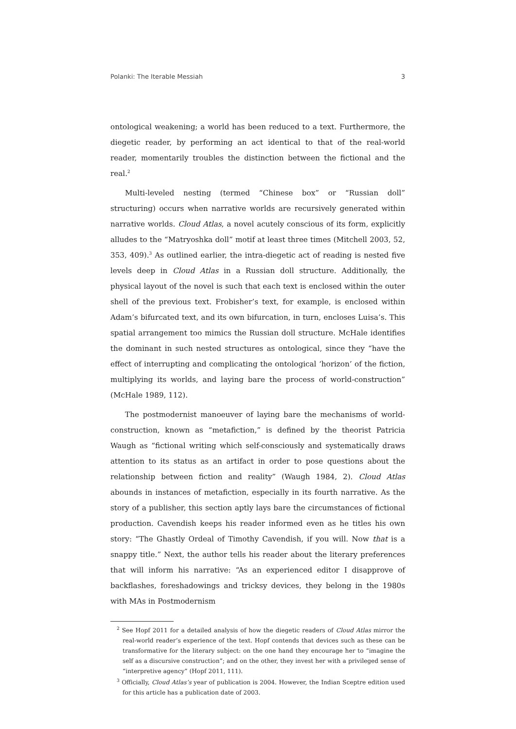Polanki: The Iterable Messiah 3
ontological weakening; a world has been reduced to a text. Furthermore, the diegetic reader, by performing an act identical to that of the real-world reader, momentarily troubles the distinction between the fictional and the real.<sup>2</sup>
Multi-leveled nesting (termed “Chinese box” or “Russian doll” structuring) occurs when narrative worlds are recursively generated within narrative worlds. Cloud Atlas, a novel acutely conscious of its form, explicitly alludes to the “Matryoshka doll” motif at least three times (Mitchell 2003, 52, 353, 409).<sup>3</sup> As outlined earlier, the intra-diegetic act of reading is nested five levels deep in Cloud Atlas in a Russian doll structure. Additionally, the physical layout of the novel is such that each text is enclosed within the outer shell of the previous text. Frobisher’s text, for example, is enclosed within Adam’s bifurcated text, and its own bifurcation, in turn, encloses Luisa’s. This spatial arrangement too mimics the Russian doll structure. McHale identifies the dominant in such nested structures as ontological, since they “have the effect of interrupting and complicating the ontological ‘horizon’ of the fiction, multiplying its worlds, and laying bare the process of world-construction” (McHale 1989, 112).
The postmodernist manoeuver of laying bare the mechanisms of world-construction, known as “metafiction,” is defined by the theorist Patricia Waugh as “fictional writing which self-consciously and systematically draws attention to its status as an artifact in order to pose questions about the relationship between fiction and reality” (Waugh 1984, 2). Cloud Atlas abounds in instances of metafiction, especially in its fourth narrative. As the story of a publisher, this section aptly lays bare the circumstances of fictional production. Cavendish keeps his reader informed even as he titles his own story: “The Ghastly Ordeal of Timothy Cavendish, if you will. Now that is a snappy title.” Next, the author tells his reader about the literary preferences that will inform his narrative: “As an experienced editor I disapprove of backflashes, foreshadowings and tricksy devices, they belong in the 1980s with MAs in Postmodernism
<sup>2</sup> See Hopf 2011 for a detailed analysis of how the diegetic readers of Cloud Atlas mirror the real-world reader’s experience of the text. Hopf contends that devices such as these can be transformative for the literary subject: on the one hand they encourage her to “imagine the self as a discursive construction”; and on the other, they invest her with a privileged sense of “interpretive agency” (Hopf 2011, 111).
<sup>3</sup> Officially, Cloud Atlas’s year of publication is 2004. However, the Indian Sceptre edition used for this article has a publication date of 2003.